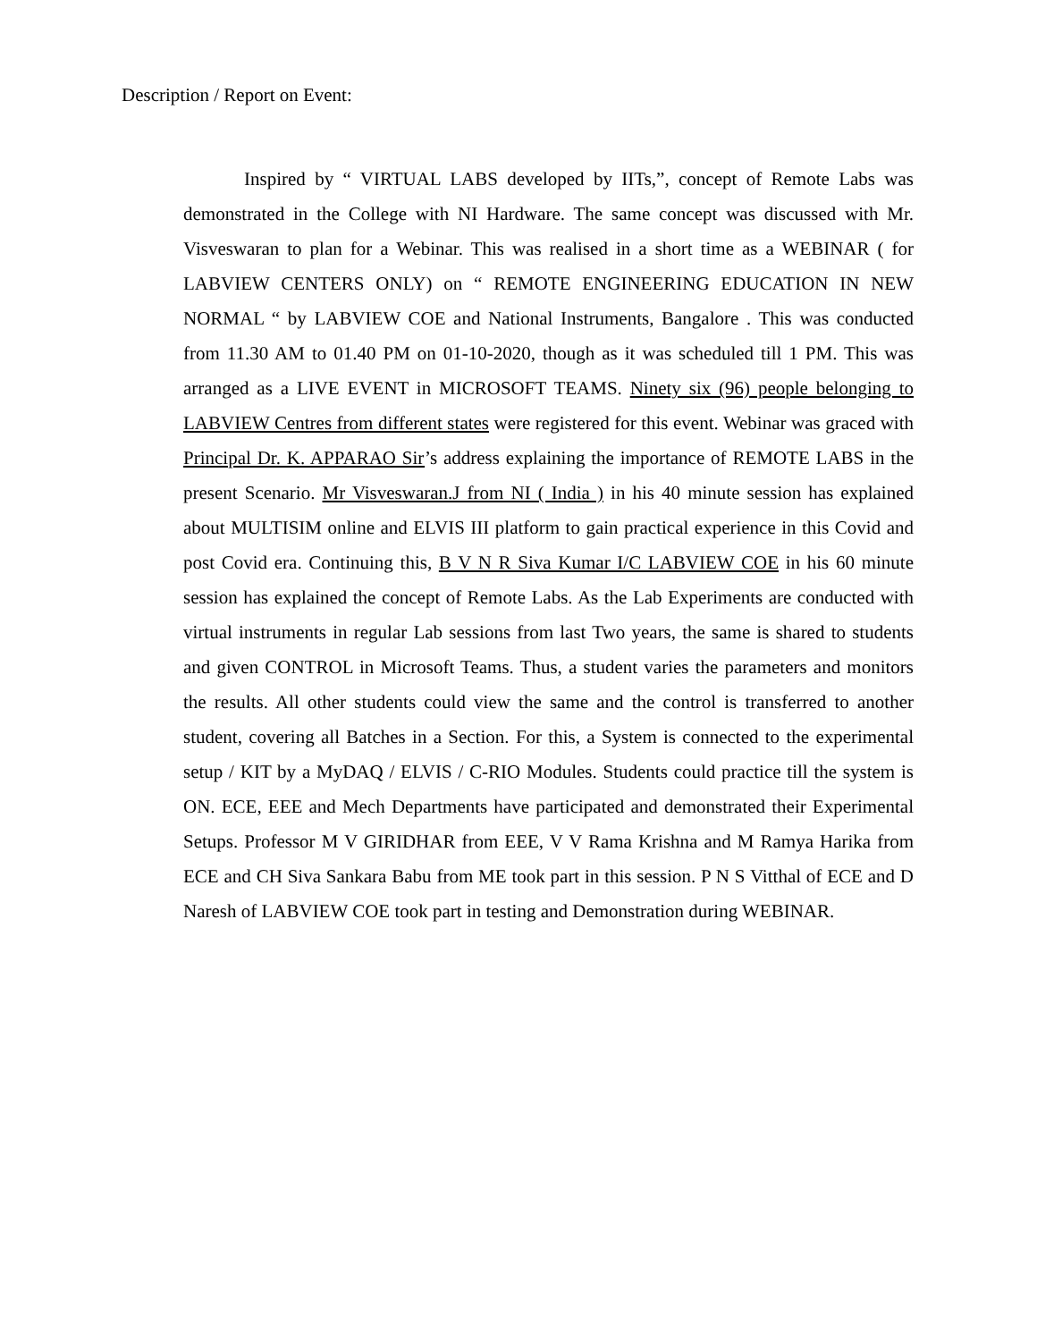Description / Report on Event:
Inspired by “ VIRTUAL LABS developed by IITs,”, concept of Remote Labs was demonstrated in the College with NI Hardware. The same concept was discussed with Mr. Visveswaran to plan for a Webinar. This was realised in a short time as a WEBINAR ( for LABVIEW CENTERS ONLY) on “ REMOTE ENGINEERING EDUCATION IN NEW NORMAL “ by LABVIEW COE and National Instruments, Bangalore . This was conducted from 11.30 AM to 01.40 PM on 01-10-2020, though as it was scheduled till 1 PM. This was arranged as a LIVE EVENT in MICROSOFT TEAMS. Ninety six (96) people belonging to LABVIEW Centres from different states were registered for this event. Webinar was graced with Principal Dr. K. APPARAO Sir’s address explaining the importance of REMOTE LABS in the present Scenario. Mr Visveswaran.J from NI ( India ) in his 40 minute session has explained about MULTISIM online and ELVIS III platform to gain practical experience in this Covid and post Covid era. Continuing this, B V N R Siva Kumar I/C LABVIEW COE in his 60 minute session has explained the concept of Remote Labs. As the Lab Experiments are conducted with virtual instruments in regular Lab sessions from last Two years, the same is shared to students and given CONTROL in Microsoft Teams. Thus, a student varies the parameters and monitors the results. All other students could view the same and the control is transferred to another student, covering all Batches in a Section. For this, a System is connected to the experimental setup / KIT by a MyDAQ / ELVIS / C-RIO Modules. Students could practice till the system is ON. ECE, EEE and Mech Departments have participated and demonstrated their Experimental Setups. Professor M V GIRIDHAR from EEE, V V Rama Krishna and M Ramya Harika from ECE and CH Siva Sankara Babu from ME took part in this session. P N S Vitthal of ECE and D Naresh of LABVIEW COE took part in testing and Demonstration during WEBINAR.